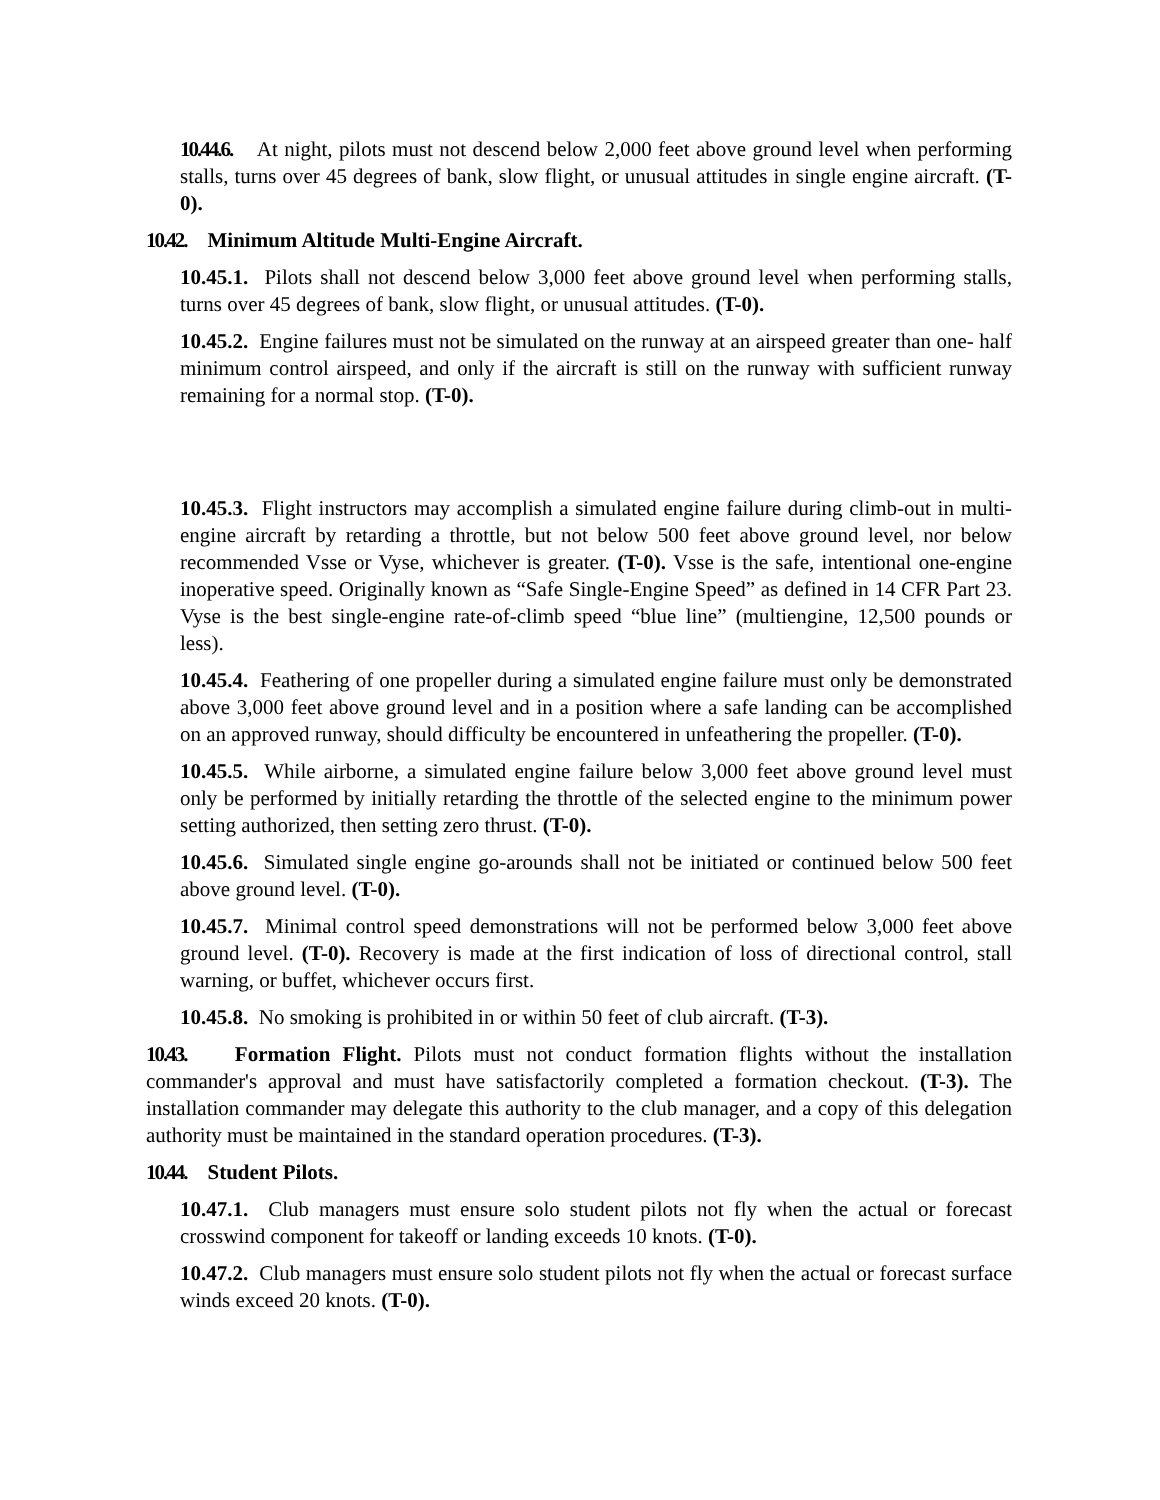10.44.6. At night, pilots must not descend below 2,000 feet above ground level when performing stalls, turns over 45 degrees of bank, slow flight, or unusual attitudes in single engine aircraft. (T-0).
10.42. Minimum Altitude Multi-Engine Aircraft.
10.45.1. Pilots shall not descend below 3,000 feet above ground level when performing stalls, turns over 45 degrees of bank, slow flight, or unusual attitudes. (T-0).
10.45.2. Engine failures must not be simulated on the runway at an airspeed greater than one- half minimum control airspeed, and only if the aircraft is still on the runway with sufficient runway remaining for a normal stop. (T-0).
10.45.3. Flight instructors may accomplish a simulated engine failure during climb-out in multi-engine aircraft by retarding a throttle, but not below 500 feet above ground level, nor below recommended Vsse or Vyse, whichever is greater. (T-0). Vsse is the safe, intentional one-engine inoperative speed. Originally known as “Safe Single-Engine Speed” as defined in 14 CFR Part 23. Vyse is the best single-engine rate-of-climb speed “blue line” (multiengine, 12,500 pounds or less).
10.45.4. Feathering of one propeller during a simulated engine failure must only be demonstrated above 3,000 feet above ground level and in a position where a safe landing can be accomplished on an approved runway, should difficulty be encountered in unfeathering the propeller. (T-0).
10.45.5. While airborne, a simulated engine failure below 3,000 feet above ground level must only be performed by initially retarding the throttle of the selected engine to the minimum power setting authorized, then setting zero thrust. (T-0).
10.45.6. Simulated single engine go-arounds shall not be initiated or continued below 500 feet above ground level. (T-0).
10.45.7. Minimal control speed demonstrations will not be performed below 3,000 feet above ground level. (T-0). Recovery is made at the first indication of loss of directional control, stall warning, or buffet, whichever occurs first.
10.45.8. No smoking is prohibited in or within 50 feet of club aircraft. (T-3).
10.43. Formation Flight. Pilots must not conduct formation flights without the installation commander's approval and must have satisfactorily completed a formation checkout. (T-3). The installation commander may delegate this authority to the club manager, and a copy of this delegation authority must be maintained in the standard operation procedures. (T-3).
10.44. Student Pilots.
10.47.1. Club managers must ensure solo student pilots not fly when the actual or forecast crosswind component for takeoff or landing exceeds 10 knots. (T-0).
10.47.2. Club managers must ensure solo student pilots not fly when the actual or forecast surface winds exceed 20 knots. (T-0).